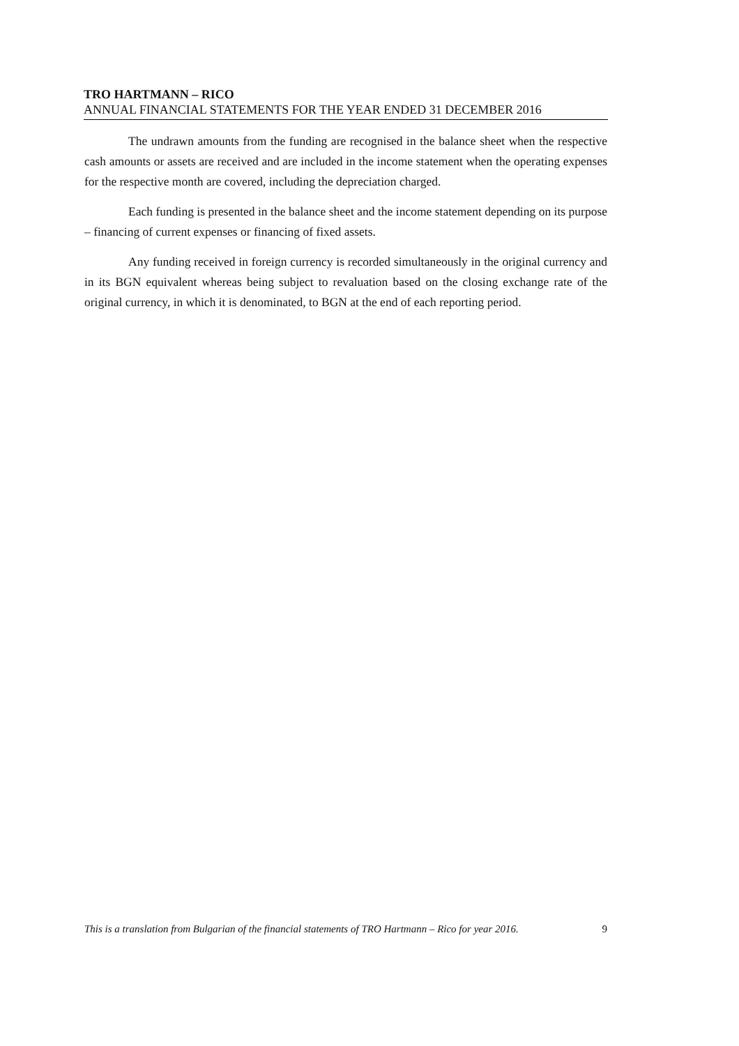TRO HARTMANN – RICO
ANNUAL FINANCIAL STATEMENTS FOR THE YEAR ENDED 31 DECEMBER 2016
The undrawn amounts from the funding are recognised in the balance sheet when the respective cash amounts or assets are received and are included in the income statement when the operating expenses for the respective month are covered, including the depreciation charged.
Each funding is presented in the balance sheet and the income statement depending on its purpose – financing of current expenses or financing of fixed assets.
Any funding received in foreign currency is recorded simultaneously in the original currency and in its BGN equivalent whereas being subject to revaluation based on the closing exchange rate of the original currency, in which it is denominated, to BGN at the end of each reporting period.
This is a translation from Bulgarian of the financial statements of TRO Hartmann – Rico for year 2016. 9